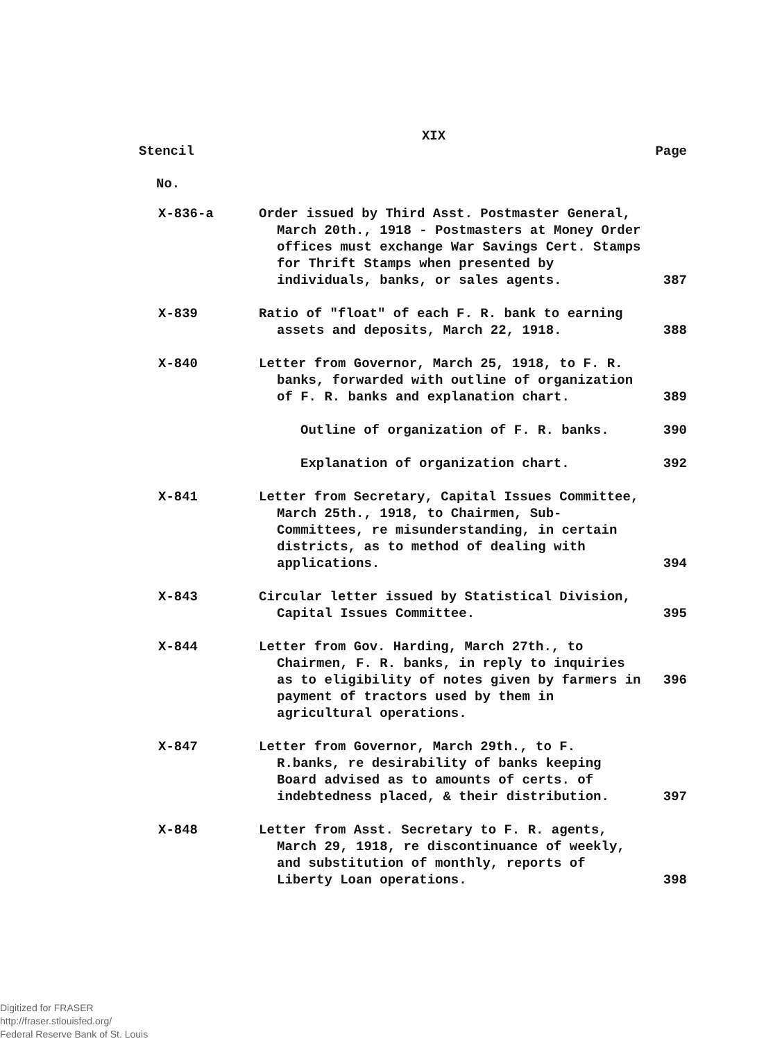XIX
Stencil Page
No.
| X-836-a | Order issued by Third Asst. Postmaster General, March 20th., 1918 - Postmasters at Money Order offices must exchange War Savings Cert. Stamps for Thrift Stamps when presented by individuals, banks, or sales agents. | 387 |
| X-839 | Ratio of "float" of each F. R. bank to earning assets and deposits, March 22, 1918. | 388 |
| X-840 | Letter from Governor, March 25, 1918, to F. R. banks, forwarded with outline of organization of F. R. banks and explanation chart. | 389 |
| | Outline of organization of F. R. banks. | 390 |
| | Explanation of organization chart. | 392 |
| X-841 | Letter from Secretary, Capital Issues Committee, March 25th., 1918, to Chairmen, Sub-Committees, re misunderstanding, in certain districts, as to method of dealing with applications. | 394 |
| X-843 | Circular letter issued by Statistical Division, Capital Issues Committee. | 395 |
| X-844 | Letter from Gov. Harding, March 27th., to Chairmen, F. R. banks, in reply to inquiries as to eligibility of notes given by farmers in payment of tractors used by them in agricultural operations. | 396 |
| X-847 | Letter from Governor, March 29th., to F. R.banks, re desirability of banks keeping Board advised as to amounts of certs. of indebtedness placed, & their distribution. | 397 |
| X-848 | Letter from Asst. Secretary to F. R. agents, March 29, 1918, re discontinuance of weekly, and substitution of monthly, reports of Liberty Loan operations. | 398 |
Digitized for FRASER
http://fraser.stlouisfed.org/
Federal Reserve Bank of St. Louis